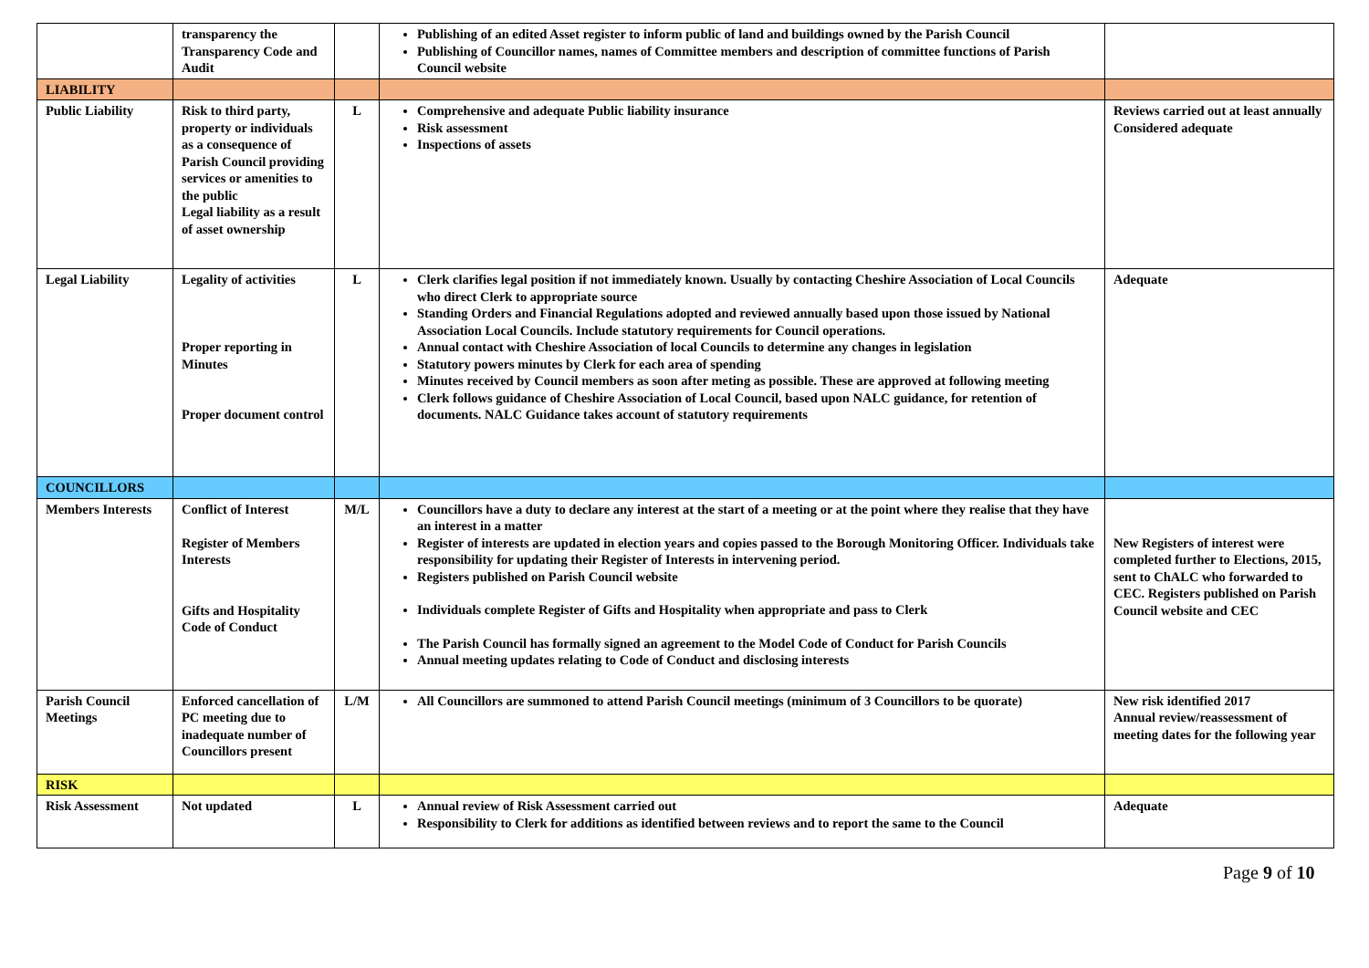| | transparency the Transparency Code and Audit | | Publishing of an edited Asset register to inform public of land and buildings owned by the Parish Council Publishing of Councillor names, names of Committee members and description of committee functions of Parish Council website | |
| LIABILITY | | | | |
| Public Liability | Risk to third party, property or individuals as a consequence of Parish Council providing services or amenities to the public Legal liability as a result of asset ownership | L | Comprehensive and adequate Public liability insurance Risk assessment Inspections of assets | Reviews carried out at least annually Considered adequate |
| Legal Liability | Legality of activities Proper reporting in Minutes Proper document control | L | Clerk clarifies legal position if not immediately known. Usually by contacting Cheshire Association of Local Councils who direct Clerk to appropriate source Standing Orders and Financial Regulations adopted and reviewed annually based upon those issued by National Association Local Councils. Include statutory requirements for Council operations. Annual contact with Cheshire Association of local Councils to determine any changes in legislation Statutory powers minutes by Clerk for each area of spending Minutes received by Council members as soon after meting as possible. These are approved at following meeting Clerk follows guidance of Cheshire Association of Local Council, based upon NALC guidance, for retention of documents. NALC Guidance takes account of statutory requirements | Adequate |
| COUNCILLORS | | | | |
| Members Interests | Conflict of Interest Register of Members Interests Gifts and Hospitality Code of Conduct | M/L | Councillors have a duty to declare any interest at the start of a meeting or at the point where they realise that they have an interest in a matter Register of interests are updated in election years and copies passed to the Borough Monitoring Officer. Individuals take responsibility for updating their Register of Interests in intervening period. Registers published on Parish Council website Individuals complete Register of Gifts and Hospitality when appropriate and pass to Clerk The Parish Council has formally signed an agreement to the Model Code of Conduct for Parish Councils Annual meeting updates relating to Code of Conduct and disclosing interests | New Registers of interest were completed further to Elections, 2015, sent to ChALC who forwarded to CEC. Registers published on Parish Council website and CEC |
| Parish Council Meetings | Enforced cancellation of PC meeting due to inadequate number of Councillors present | L/M | All Councillors are summoned to attend Parish Council meetings (minimum of 3 Councillors to be quorate) | New risk identified 2017 Annual review/reassessment of meeting dates for the following year |
| RISK | | | | |
| Risk Assessment | Not updated | L | Annual review of Risk Assessment carried out Responsibility to Clerk for additions as identified between reviews and to report the same to the Council | Adequate |
Page 9 of 10